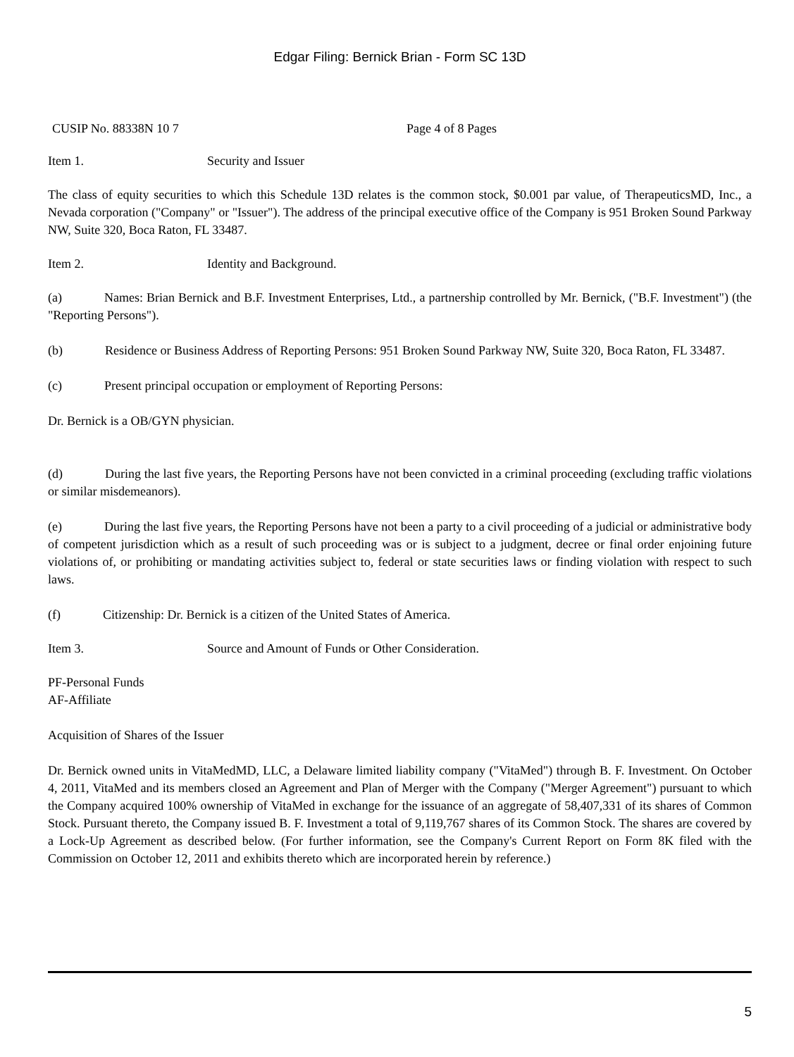Edgar Filing: Bernick Brian - Form SC 13D
CUSIP No. 88338N 10 7 Page 4 of 8 Pages
Item 1. Security and Issuer
The class of equity securities to which this Schedule 13D relates is the common stock, $0.001 par value, of TherapeuticsMD, Inc., a Nevada corporation ("Company" or "Issuer"). The address of the principal executive office of the Company is 951 Broken Sound Parkway NW, Suite 320, Boca Raton, FL 33487.
Item 2. Identity and Background.
(a) Names: Brian Bernick and B.F. Investment Enterprises, Ltd., a partnership controlled by Mr. Bernick, ("B.F. Investment") (the "Reporting Persons").
(b) Residence or Business Address of Reporting Persons: 951 Broken Sound Parkway NW, Suite 320, Boca Raton, FL 33487.
(c) Present principal occupation or employment of Reporting Persons:
Dr. Bernick is a OB/GYN physician.
(d) During the last five years, the Reporting Persons have not been convicted in a criminal proceeding (excluding traffic violations or similar misdemeanors).
(e) During the last five years, the Reporting Persons have not been a party to a civil proceeding of a judicial or administrative body of competent jurisdiction which as a result of such proceeding was or is subject to a judgment, decree or final order enjoining future violations of, or prohibiting or mandating activities subject to, federal or state securities laws or finding violation with respect to such laws.
(f) Citizenship: Dr. Bernick is a citizen of the United States of America.
Item 3. Source and Amount of Funds or Other Consideration.
PF-Personal Funds
AF-Affiliate
Acquisition of Shares of the Issuer
Dr. Bernick owned units in VitaMedMD, LLC, a Delaware limited liability company ("VitaMed") through B. F. Investment. On October 4, 2011, VitaMed and its members closed an Agreement and Plan of Merger with the Company ("Merger Agreement") pursuant to which the Company acquired 100% ownership of VitaMed in exchange for the issuance of an aggregate of 58,407,331 of its shares of Common Stock. Pursuant thereto, the Company issued B. F. Investment a total of 9,119,767 shares of its Common Stock. The shares are covered by a Lock-Up Agreement as described below. (For further information, see the Company's Current Report on Form 8K filed with the Commission on October 12, 2011 and exhibits thereto which are incorporated herein by reference.)
5